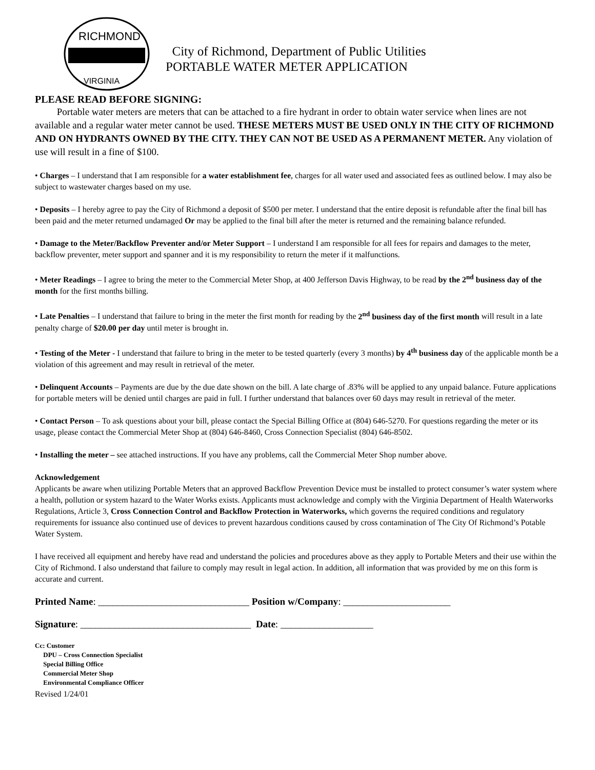RICHMOND
VIRGINIA
City of Richmond, Department of Public Utilities
PORTABLE WATER METER APPLICATION
PLEASE READ BEFORE SIGNING:
Portable water meters are meters that can be attached to a fire hydrant in order to obtain water service when lines are not available and a regular water meter cannot be used. THESE METERS MUST BE USED ONLY IN THE CITY OF RICHMOND AND ON HYDRANTS OWNED BY THE CITY. THEY CAN NOT BE USED AS A PERMANENT METER. Any violation of use will result in a fine of $100.
• Charges – I understand that I am responsible for a water establishment fee, charges for all water used and associated fees as outlined below. I may also be subject to wastewater charges based on my use.
• Deposits – I hereby agree to pay the City of Richmond a deposit of $500 per meter. I understand that the entire deposit is refundable after the final bill has been paid and the meter returned undamaged Or may be applied to the final bill after the meter is returned and the remaining balance refunded.
• Damage to the Meter/Backflow Preventer and/or Meter Support – I understand I am responsible for all fees for repairs and damages to the meter, backflow preventer, meter support and spanner and it is my responsibility to return the meter if it malfunctions.
• Meter Readings – I agree to bring the meter to the Commercial Meter Shop, at 400 Jefferson Davis Highway, to be read by the 2<sup>nd</sup> business day of the month for the first months billing.
• Late Penalties – I understand that failure to bring in the meter the first month for reading by the 2<sup>nd</sup> business day of the first month will result in a late penalty charge of $20.00 per day until meter is brought in.
• Testing of the Meter - I understand that failure to bring in the meter to be tested quarterly (every 3 months) by 4<sup>th</sup> business day of the applicable month be a violation of this agreement and may result in retrieval of the meter.
• Delinquent Accounts – Payments are due by the due date shown on the bill. A late charge of .83% will be applied to any unpaid balance. Future applications for portable meters will be denied until charges are paid in full. I further understand that balances over 60 days may result in retrieval of the meter.
• Contact Person – To ask questions about your bill, please contact the Special Billing Office at (804) 646-5270. For questions regarding the meter or its usage, please contact the Commercial Meter Shop at (804) 646-8460, Cross Connection Specialist (804) 646-8502.
• Installing the meter – see attached instructions. If you have any problems, call the Commercial Meter Shop number above.
Acknowledgement
Applicants be aware when utilizing Portable Meters that an approved Backflow Prevention Device must be installed to protect consumer’s water system where a health, pollution or system hazard to the Water Works exists. Applicants must acknowledge and comply with the Virginia Department of Health Waterworks Regulations, Article 3, Cross Connection Control and Backflow Protection in Waterworks, which governs the required conditions and regulatory requirements for issuance also continued use of devices to prevent hazardous conditions caused by cross contamination of The City Of Richmond’s Potable Water System.
I have received all equipment and hereby have read and understand the policies and procedures above as they apply to Portable Meters and their use within the City of Richmond. I also understand that failure to comply may result in legal action. In addition, all information that was provided by me on this form is accurate and current.
Printed Name: _______________________________ Position w/Company: ______________________
Signature: ___________________________________ Date: ___________________
Cc: Customer
DPU – Cross Connection Specialist
Special Billing Office
Commercial Meter Shop
Environmental Compliance Officer
Revised 1/24/01